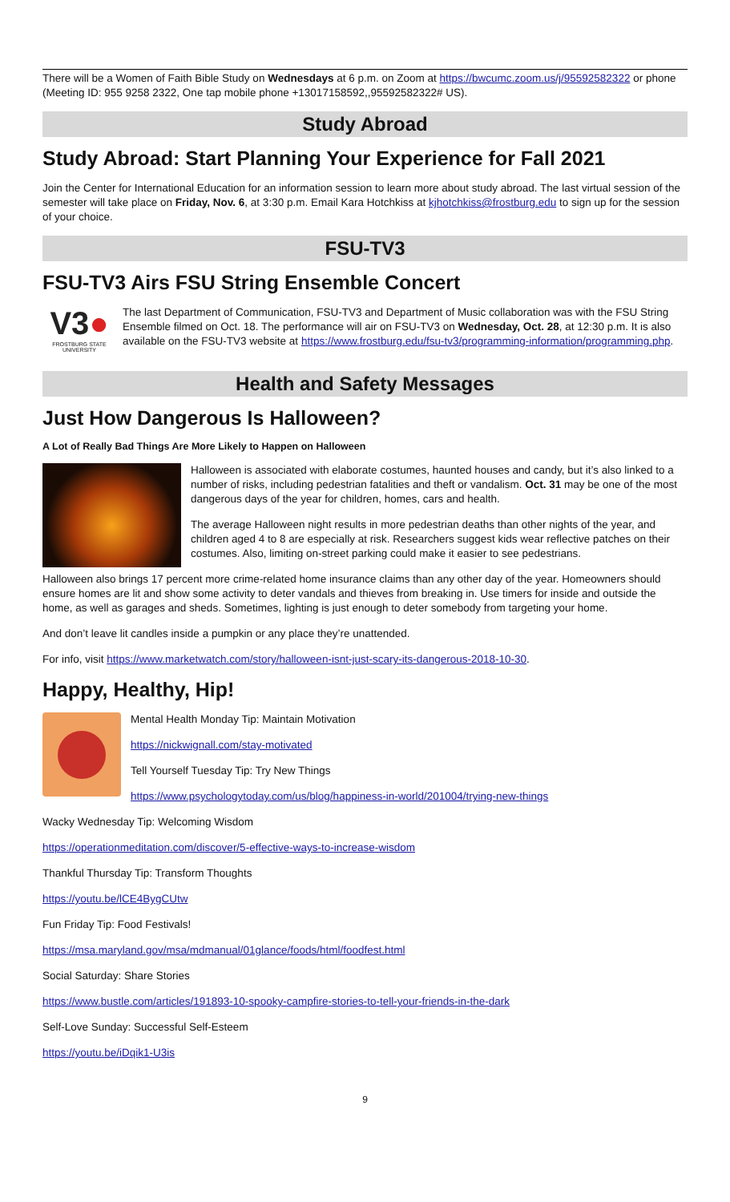There will be a Women of Faith Bible Study on Wednesdays at 6 p.m. on Zoom at https://bwcumc.zoom.us/j/95592582322 or phone (Meeting ID: 955 9258 2322, One tap mobile phone +13017158592,,95592582322# US).
Study Abroad
Study Abroad: Start Planning Your Experience for Fall 2021
Join the Center for International Education for an information session to learn more about study abroad. The last virtual session of the semester will take place on Friday, Nov. 6, at 3:30 p.m. Email Kara Hotchkiss at kjhotchkiss@frostburg.edu to sign up for the session of your choice.
FSU-TV3
FSU-TV3 Airs FSU String Ensemble Concert
V3●
FROSTBURG STATE UNIVERSITY
The last Department of Communication, FSU-TV3 and Department of Music collaboration was with the FSU String Ensemble filmed on Oct. 18. The performance will air on FSU-TV3 on Wednesday, Oct. 28, at 12:30 p.m. It is also available on the FSU-TV3 website at https://www.frostburg.edu/fsu-tv3/programming-information/programming.php.
Health and Safety Messages
Just How Dangerous Is Halloween?
A Lot of Really Bad Things Are More Likely to Happen on Halloween
Halloween is associated with elaborate costumes, haunted houses and candy, but it’s also linked to a number of risks, including pedestrian fatalities and theft or vandalism. Oct. 31 may be one of the most dangerous days of the year for children, homes, cars and health.
The average Halloween night results in more pedestrian deaths than other nights of the year, and children aged 4 to 8 are especially at risk. Researchers suggest kids wear reflective patches on their costumes. Also, limiting on-street parking could make it easier to see pedestrians.
Halloween also brings 17 percent more crime-related home insurance claims than any other day of the year. Homeowners should ensure homes are lit and show some activity to deter vandals and thieves from breaking in. Use timers for inside and outside the home, as well as garages and sheds. Sometimes, lighting is just enough to deter somebody from targeting your home.
And don’t leave lit candles inside a pumpkin or any place they’re unattended.
For info, visit https://www.marketwatch.com/story/halloween-isnt-just-scary-its-dangerous-2018-10-30.
Happy, Healthy, Hip!
Mental Health Monday Tip: Maintain Motivation
https://nickwignall.com/stay-motivated
Tell Yourself Tuesday Tip: Try New Things
https://www.psychologytoday.com/us/blog/happiness-in-world/201004/trying-new-things
Wacky Wednesday Tip: Welcoming Wisdom
https://operationmeditation.com/discover/5-effective-ways-to-increase-wisdom
Thankful Thursday Tip: Transform Thoughts
https://youtu.be/lCE4BygCUtw
Fun Friday Tip: Food Festivals!
https://msa.maryland.gov/msa/mdmanual/01glance/foods/html/foodfest.html
Social Saturday: Share Stories
https://www.bustle.com/articles/191893-10-spooky-campfire-stories-to-tell-your-friends-in-the-dark
Self-Love Sunday: Successful Self-Esteem
https://youtu.be/iDqik1-U3is
9